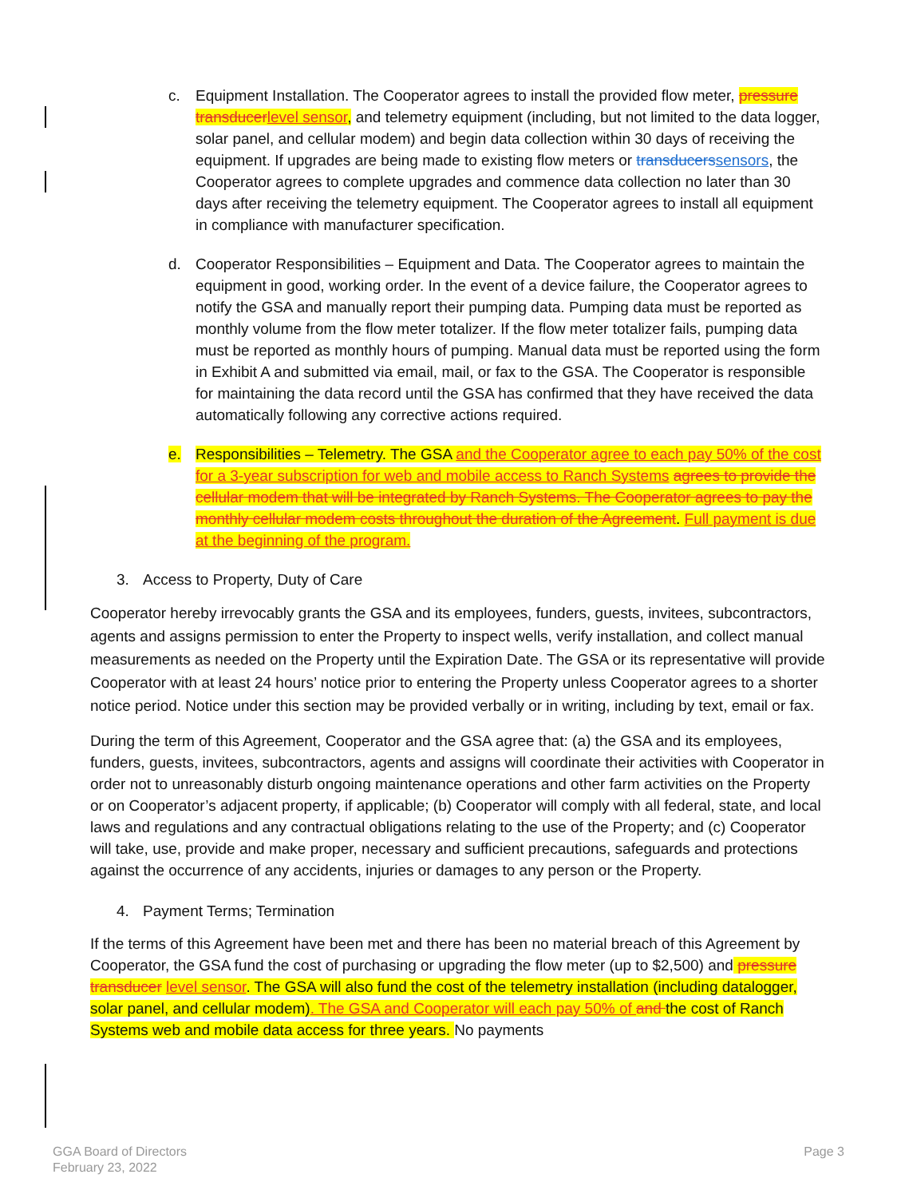c. Equipment Installation. The Cooperator agrees to install the provided flow meter, pressure transducer level sensor, and telemetry equipment (including, but not limited to the data logger, solar panel, and cellular modem) and begin data collection within 30 days of receiving the equipment. If upgrades are being made to existing flow meters or transducers sensors, the Cooperator agrees to complete upgrades and commence data collection no later than 30 days after receiving the telemetry equipment. The Cooperator agrees to install all equipment in compliance with manufacturer specification.
d. Cooperator Responsibilities – Equipment and Data. The Cooperator agrees to maintain the equipment in good, working order. In the event of a device failure, the Cooperator agrees to notify the GSA and manually report their pumping data. Pumping data must be reported as monthly volume from the flow meter totalizer. If the flow meter totalizer fails, pumping data must be reported as monthly hours of pumping. Manual data must be reported using the form in Exhibit A and submitted via email, mail, or fax to the GSA. The Cooperator is responsible for maintaining the data record until the GSA has confirmed that they have received the data automatically following any corrective actions required.
e. Responsibilities – Telemetry. The GSA and the Cooperator agree to each pay 50% of the cost for a 3-year subscription for web and mobile access to Ranch Systems agrees to provide the cellular modem that will be integrated by Ranch Systems. The Cooperator agrees to pay the monthly cellular modem costs throughout the duration of the Agreement. Full payment is due at the beginning of the program.
3. Access to Property, Duty of Care
Cooperator hereby irrevocably grants the GSA and its employees, funders, guests, invitees, subcontractors, agents and assigns permission to enter the Property to inspect wells, verify installation, and collect manual measurements as needed on the Property until the Expiration Date. The GSA or its representative will provide Cooperator with at least 24 hours’ notice prior to entering the Property unless Cooperator agrees to a shorter notice period. Notice under this section may be provided verbally or in writing, including by text, email or fax.
During the term of this Agreement, Cooperator and the GSA agree that: (a) the GSA and its employees, funders, guests, invitees, subcontractors, agents and assigns will coordinate their activities with Cooperator in order not to unreasonably disturb ongoing maintenance operations and other farm activities on the Property or on Cooperator’s adjacent property, if applicable; (b) Cooperator will comply with all federal, state, and local laws and regulations and any contractual obligations relating to the use of the Property; and (c) Cooperator will take, use, provide and make proper, necessary and sufficient precautions, safeguards and protections against the occurrence of any accidents, injuries or damages to any person or the Property.
4. Payment Terms; Termination
If the terms of this Agreement have been met and there has been no material breach of this Agreement by Cooperator, the GSA fund the cost of purchasing or upgrading the flow meter (up to $2,500) and pressure transducer level sensor. The GSA will also fund the cost of the telemetry installation (including datalogger, solar panel, and cellular modem). The GSA and Cooperator will each pay 50% of and the cost of Ranch Systems web and mobile data access for three years. No payments
GGA Board of Directors
February 23, 2022
Page 3